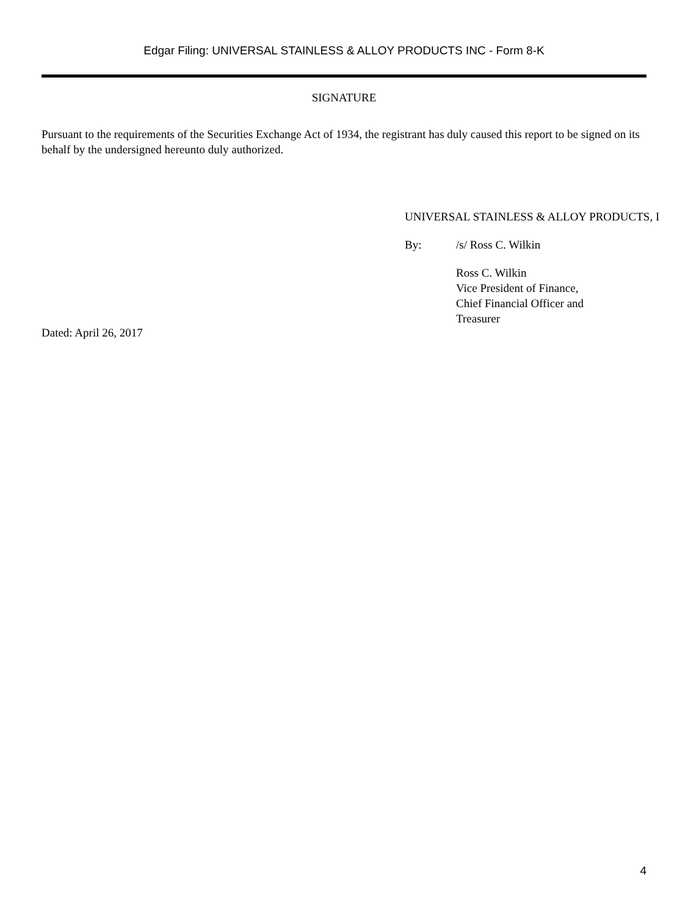Edgar Filing: UNIVERSAL STAINLESS & ALLOY PRODUCTS INC - Form 8-K
SIGNATURE
Pursuant to the requirements of the Securities Exchange Act of 1934, the registrant has duly caused this report to be signed on its behalf by the undersigned hereunto duly authorized.
UNIVERSAL STAINLESS & ALLOY PRODUCTS, I
By: /s/ Ross C. Wilkin
Ross C. Wilkin
Vice President of Finance,
Chief Financial Officer and
Treasurer
Dated: April 26, 2017
4